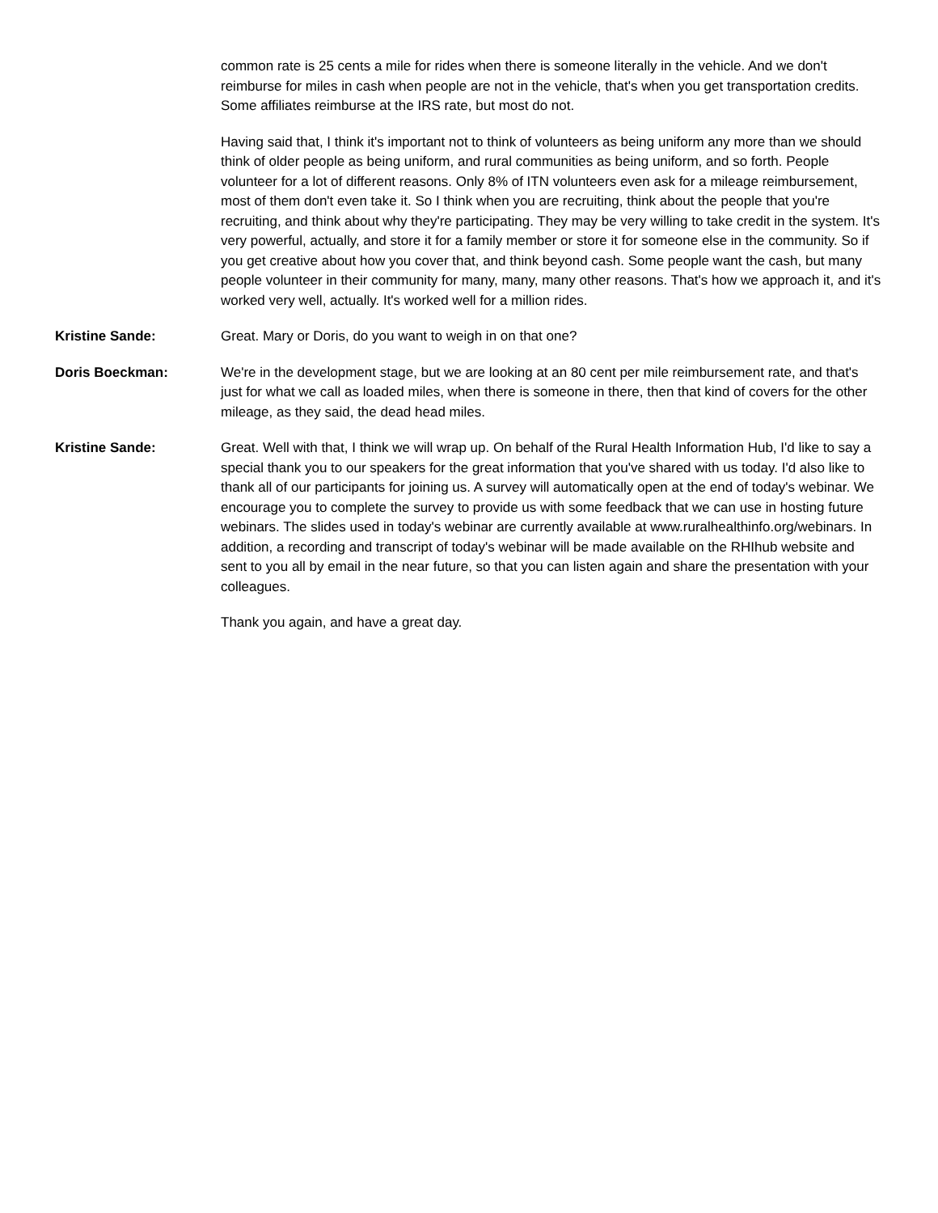common rate is 25 cents a mile for rides when there is someone literally in the vehicle. And we don't reimburse for miles in cash when people are not in the vehicle, that's when you get transportation credits. Some affiliates reimburse at the IRS rate, but most do not.
Having said that, I think it's important not to think of volunteers as being uniform any more than we should think of older people as being uniform, and rural communities as being uniform, and so forth. People volunteer for a lot of different reasons. Only 8% of ITN volunteers even ask for a mileage reimbursement, most of them don't even take it. So I think when you are recruiting, think about the people that you're recruiting, and think about why they're participating. They may be very willing to take credit in the system. It's very powerful, actually, and store it for a family member or store it for someone else in the community. So if you get creative about how you cover that, and think beyond cash. Some people want the cash, but many people volunteer in their community for many, many, many other reasons. That's how we approach it, and it's worked very well, actually. It's worked well for a million rides.
Kristine Sande: Great. Mary or Doris, do you want to weigh in on that one?
Doris Boeckman: We're in the development stage, but we are looking at an 80 cent per mile reimbursement rate, and that's just for what we call as loaded miles, when there is someone in there, then that kind of covers for the other mileage, as they said, the dead head miles.
Kristine Sande: Great. Well with that, I think we will wrap up. On behalf of the Rural Health Information Hub, I'd like to say a special thank you to our speakers for the great information that you've shared with us today. I'd also like to thank all of our participants for joining us. A survey will automatically open at the end of today's webinar. We encourage you to complete the survey to provide us with some feedback that we can use in hosting future webinars. The slides used in today's webinar are currently available at www.ruralhealthinfo.org/webinars. In addition, a recording and transcript of today's webinar will be made available on the RHIhub website and sent to you all by email in the near future, so that you can listen again and share the presentation with your colleagues.
Thank you again, and have a great day.